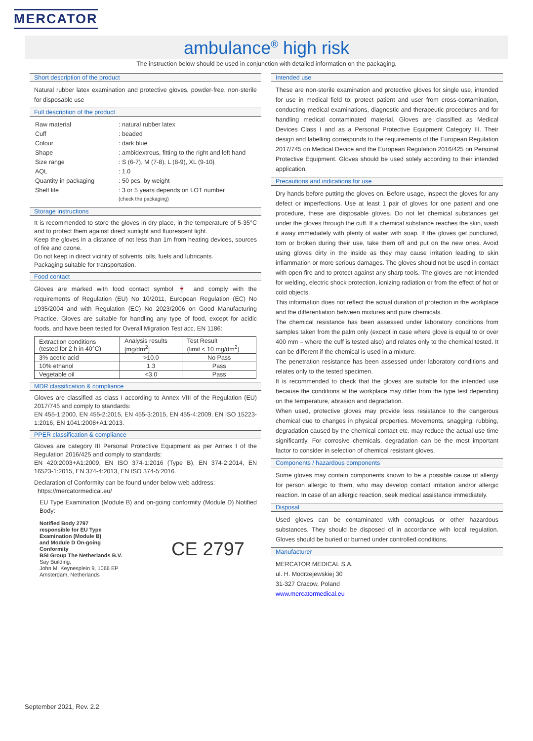MERCATOR
ambulance<sup>®</sup> high risk
The instruction below should be used in conjunction with detailed information on the packaging.
Short description of the product
Natural rubber latex examination and protective gloves, powder-free, non-sterile for disposable use
Full description of the product
| Raw material | : natural rubber latex |
| Cuff | : beaded |
| Colour | : dark blue |
| Shape | : ambidextrous, fitting to the right and left hand |
| Size range | : S (6-7), M (7-8), L (8-9), XL (9-10) |
| AQL | : 1.0 |
| Quantity in packaging | : 50 pcs. by weight |
| Shelf life | : 3 or 5 years depends on LOT number (check the packaging) |
Storage instructions
It is recommended to store the gloves in dry place, in the temperature of 5-35°C and to protect them against direct sunlight and fluorescent light.
Keep the gloves in a distance of not less than 1m from heating devices, sources of fire and ozone.
Do not keep in direct vicinity of solvents, oils, fuels and lubricants.
Packaging suitable for transportation.
Food contact
Gloves are marked with food contact symbol 🍷 and comply with the requirements of Regulation (EU) No 10/2011, European Regulation (EC) No 1935/2004 and with Regulation (EC) No 2023/2006 on Good Manufacturing Practice. Gloves are suitable for handling any type of food, except for acidic foods, and have been tested for Overall Migration Test acc. EN 1186:
| Extraction conditions (tested for 2 h in 40°C) | Analysis results [mg/dm<sup>2</sup>] | Test Result (limit < 10 mg/dm<sup>2</sup>) |
| --- | --- | --- |
| 3% acetic acid | >10.0 | No Pass |
| 10% ethanol | 1.3 | Pass |
| Vegetable oil | <3.0 | Pass |
MDR classification & compliance
Gloves are classified as class I according to Annex VIII of the Regulation (EU) 2017/745 and comply to standards:
EN 455-1:2000, EN 455-2:2015, EN 455-3:2015, EN 455-4:2009, EN ISO 15223-1:2016, EN 1041:2008+A1:2013.
PPER classification & compliance
Gloves are category III Personal Protective Equipment as per Annex I of the Regulation 2016/425 and comply to standards:
EN 420:2003+A1:2009, EN ISO 374-1:2016 (Type B), EN 374-2:2014, EN 16523-1:2015, EN 374-4:2013, EN ISO 374-5:2016.
Declaration of Conformity can be found under below web address:
https://mercatormedical.eu/
EU Type Examination (Module B) and on-going conformity (Module D) Notified Body:
Notified Body 2797
responsible for EU Type
Examination (Module B)
and Module D On-going
Conformity
BSI Group The Netherlands B.V.
Say Building,
John M. Keynesplein 9, 1066 EP
Amsterdam, Netherlands
CE 2797
Intended use
These are non-sterile examination and protective gloves for single use, intended for use in medical field to: protect patient and user from cross-contamination, conducting medical examinations, diagnostic and therapeutic procedures and for handling medical contaminated material. Gloves are classified as Medical Devices Class I and as a Personal Protective Equipment Category III. Their design and labelling corresponds to the requirements of the European Regulation 2017/745 on Medical Device and the European Regulation 2016/425 on Personal Protective Equipment. Gloves should be used solely according to their intended application.
Precautions and indications for use
Dry hands before putting the gloves on. Before usage, inspect the gloves for any defect or imperfections. Use at least 1 pair of gloves for one patient and one procedure, these are disposable gloves. Do not let chemical substances get under the gloves through the cuff. If a chemical substance reaches the skin, wash it away immediately with plenty of water with soap. If the gloves get punctured, torn or broken during their use, take them off and put on the new ones. Avoid using gloves dirty in the inside as they may cause irritation leading to skin inflammation or more serious damages. The gloves should not be used in contact with open fire and to protect against any sharp tools. The gloves are not intended for welding, electric shock protection, ionizing radiation or from the effect of hot or cold objects.
This information does not reflect the actual duration of protection in the workplace and the differentiation between mixtures and pure chemicals.
The chemical resistance has been assessed under laboratory conditions from samples taken from the palm only (except in case where glove is equal to or over 400 mm – where the cuff is tested also) and relates only to the chemical tested. It can be different if the chemical is used in a mixture.
The penetration resistance has been assessed under laboratory conditions and relates only to the tested specimen.
It is recommended to check that the gloves are suitable for the intended use because the conditions at the workplace may differ from the type test depending on the temperature, abrasion and degradation.
When used, protective gloves may provide less resistance to the dangerous chemical due to changes in physical properties. Movements, snagging, rubbing, degradation caused by the chemical contact etc. may reduce the actual use time significantly. For corrosive chemicals, degradation can be the most important factor to consider in selection of chemical resistant gloves.
Components / hazardous components
Some gloves may contain components known to be a possible cause of allergy for person allergic to them, who may develop contact irritation and/or allergic reaction. In case of an allergic reaction, seek medical assistance immediately.
Disposal
Used gloves can be contaminated with contagious or other hazardous substances. They should be disposed of in accordance with local regulation. Gloves should be buried or burned under controlled conditions.
Manufacturer
MERCATOR MEDICAL S.A.
ul. H. Modrzejewskiej 30
31-327 Cracow, Poland
www.mercatormedical.eu
September 2021, Rev. 2.2